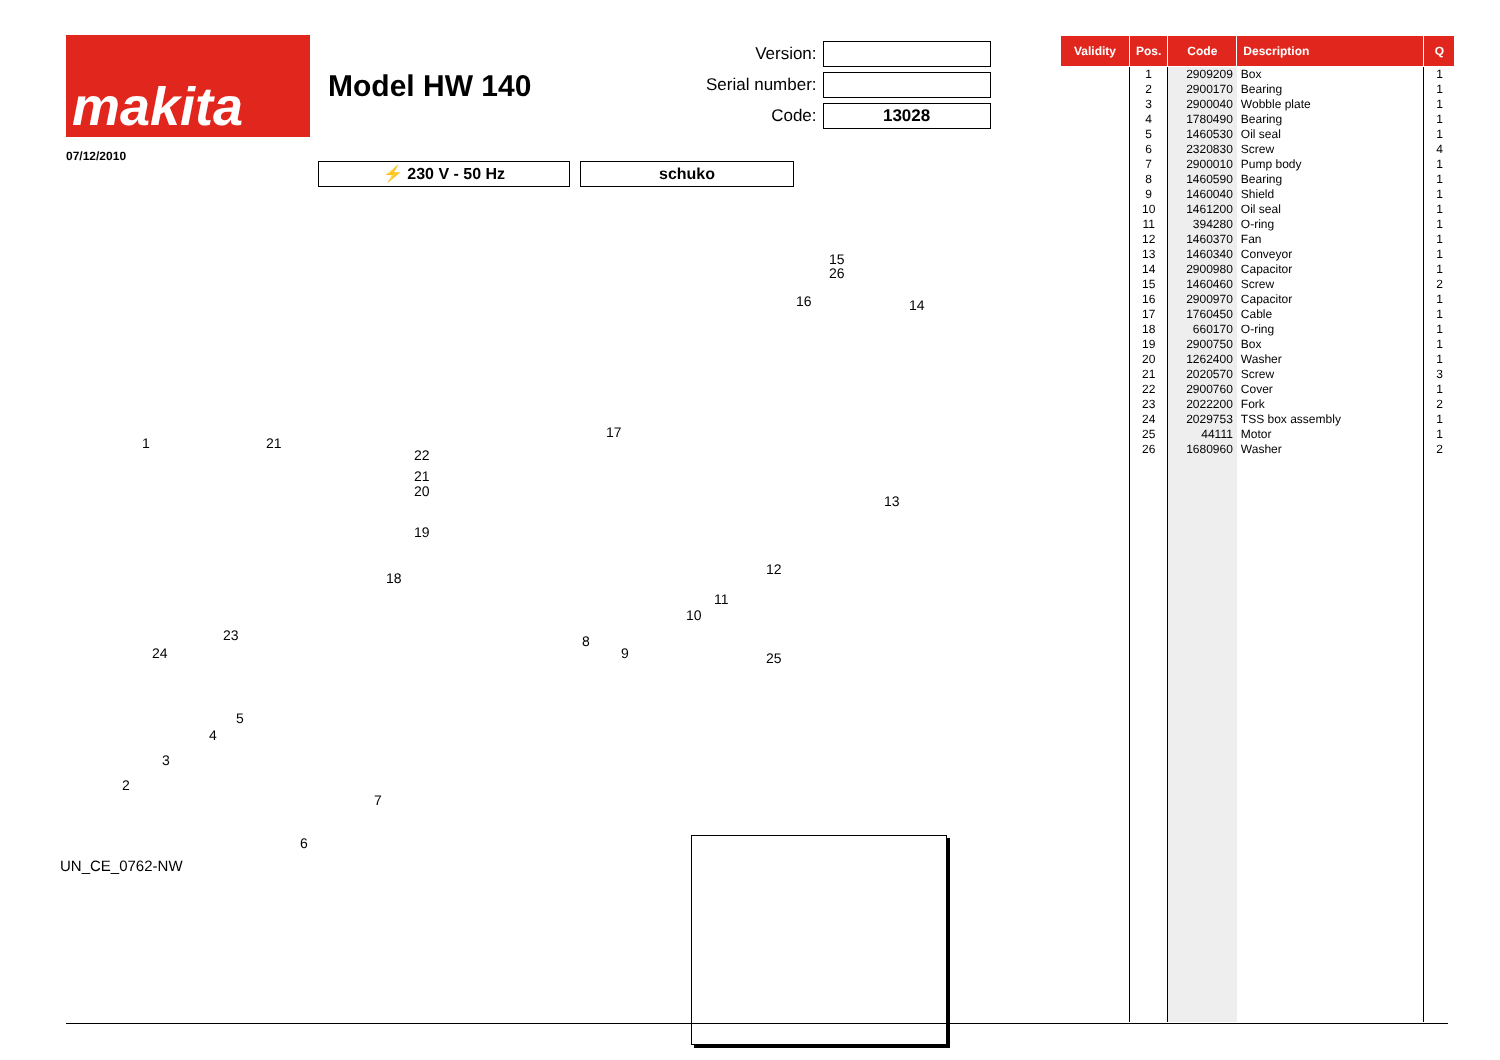makita
07/12/2010
Model HW 140
Version:
Serial number:
Code: 13028
⚡ 230 V - 50 Hz schuko
15
26
16 14
17
1 21
22
21
20
13
19
12
18
11
10
23
24
8
9 25
5
4
3
2
7
6
UN_CE_0762-NW
| Validity | Pos. | Code | Description | Q |
| --- | --- | --- | --- | --- |
| | 1 | 2909209 | Box | 1 |
| | 2 | 2900170 | Bearing | 1 |
| | 3 | 2900040 | Wobble plate | 1 |
| | 4 | 1780490 | Bearing | 1 |
| | 5 | 1460530 | Oil seal | 1 |
| | 6 | 2320830 | Screw | 4 |
| | 7 | 2900010 | Pump body | 1 |
| | 8 | 1460590 | Bearing | 1 |
| | 9 | 1460040 | Shield | 1 |
| | 10 | 1461200 | Oil seal | 1 |
| | 11 | 394280 | O-ring | 1 |
| | 12 | 1460370 | Fan | 1 |
| | 13 | 1460340 | Conveyor | 1 |
| | 14 | 2900980 | Capacitor | 1 |
| | 15 | 1460460 | Screw | 2 |
| | 16 | 2900970 | Capacitor | 1 |
| | 17 | 1760450 | Cable | 1 |
| | 18 | 660170 | O-ring | 1 |
| | 19 | 2900750 | Box | 1 |
| | 20 | 1262400 | Washer | 1 |
| | 21 | 2020570 | Screw | 3 |
| | 22 | 2900760 | Cover | 1 |
| | 23 | 2022200 | Fork | 2 |
| | 24 | 2029753 | TSS box assembly | 1 |
| | 25 | 44111 | Motor | 1 |
| | 26 | 1680960 | Washer | 2 |